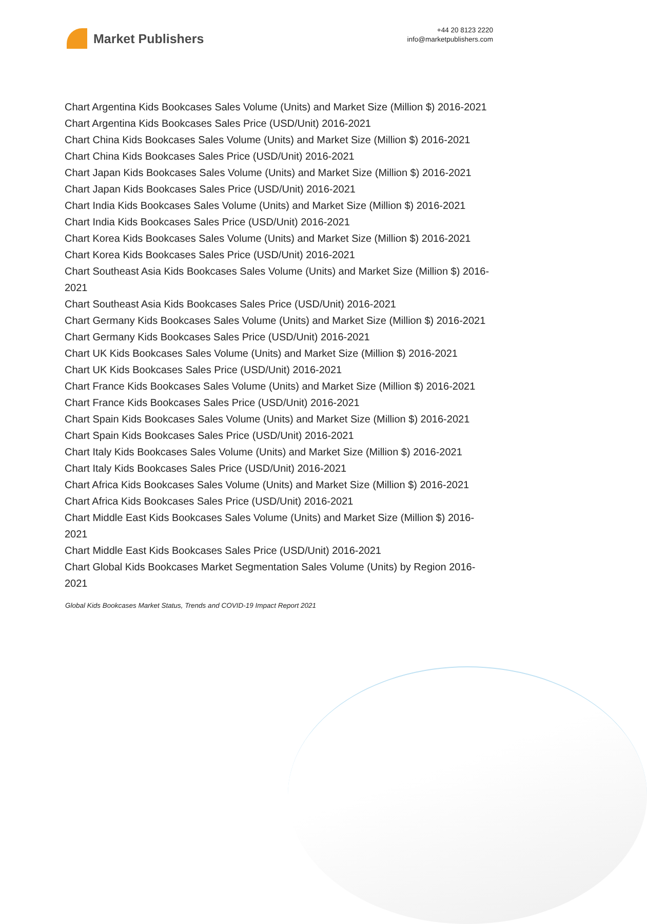Market Publishers
+44 20 8123 2220
info@marketpublishers.com
Chart Argentina Kids Bookcases Sales Volume (Units) and Market Size (Million $) 2016-2021
Chart Argentina Kids Bookcases Sales Price (USD/Unit) 2016-2021
Chart China Kids Bookcases Sales Volume (Units) and Market Size (Million $) 2016-2021
Chart China Kids Bookcases Sales Price (USD/Unit) 2016-2021
Chart Japan Kids Bookcases Sales Volume (Units) and Market Size (Million $) 2016-2021
Chart Japan Kids Bookcases Sales Price (USD/Unit) 2016-2021
Chart India Kids Bookcases Sales Volume (Units) and Market Size (Million $) 2016-2021
Chart India Kids Bookcases Sales Price (USD/Unit) 2016-2021
Chart Korea Kids Bookcases Sales Volume (Units) and Market Size (Million $) 2016-2021
Chart Korea Kids Bookcases Sales Price (USD/Unit) 2016-2021
Chart Southeast Asia Kids Bookcases Sales Volume (Units) and Market Size (Million $) 2016-2021
Chart Southeast Asia Kids Bookcases Sales Price (USD/Unit) 2016-2021
Chart Germany Kids Bookcases Sales Volume (Units) and Market Size (Million $) 2016-2021
Chart Germany Kids Bookcases Sales Price (USD/Unit) 2016-2021
Chart UK Kids Bookcases Sales Volume (Units) and Market Size (Million $) 2016-2021
Chart UK Kids Bookcases Sales Price (USD/Unit) 2016-2021
Chart France Kids Bookcases Sales Volume (Units) and Market Size (Million $) 2016-2021
Chart France Kids Bookcases Sales Price (USD/Unit) 2016-2021
Chart Spain Kids Bookcases Sales Volume (Units) and Market Size (Million $) 2016-2021
Chart Spain Kids Bookcases Sales Price (USD/Unit) 2016-2021
Chart Italy Kids Bookcases Sales Volume (Units) and Market Size (Million $) 2016-2021
Chart Italy Kids Bookcases Sales Price (USD/Unit) 2016-2021
Chart Africa Kids Bookcases Sales Volume (Units) and Market Size (Million $) 2016-2021
Chart Africa Kids Bookcases Sales Price (USD/Unit) 2016-2021
Chart Middle East Kids Bookcases Sales Volume (Units) and Market Size (Million $) 2016-2021
Chart Middle East Kids Bookcases Sales Price (USD/Unit) 2016-2021
Chart Global Kids Bookcases Market Segmentation Sales Volume (Units) by Region 2016-2021
Global Kids Bookcases Market Status, Trends and COVID-19 Impact Report 2021